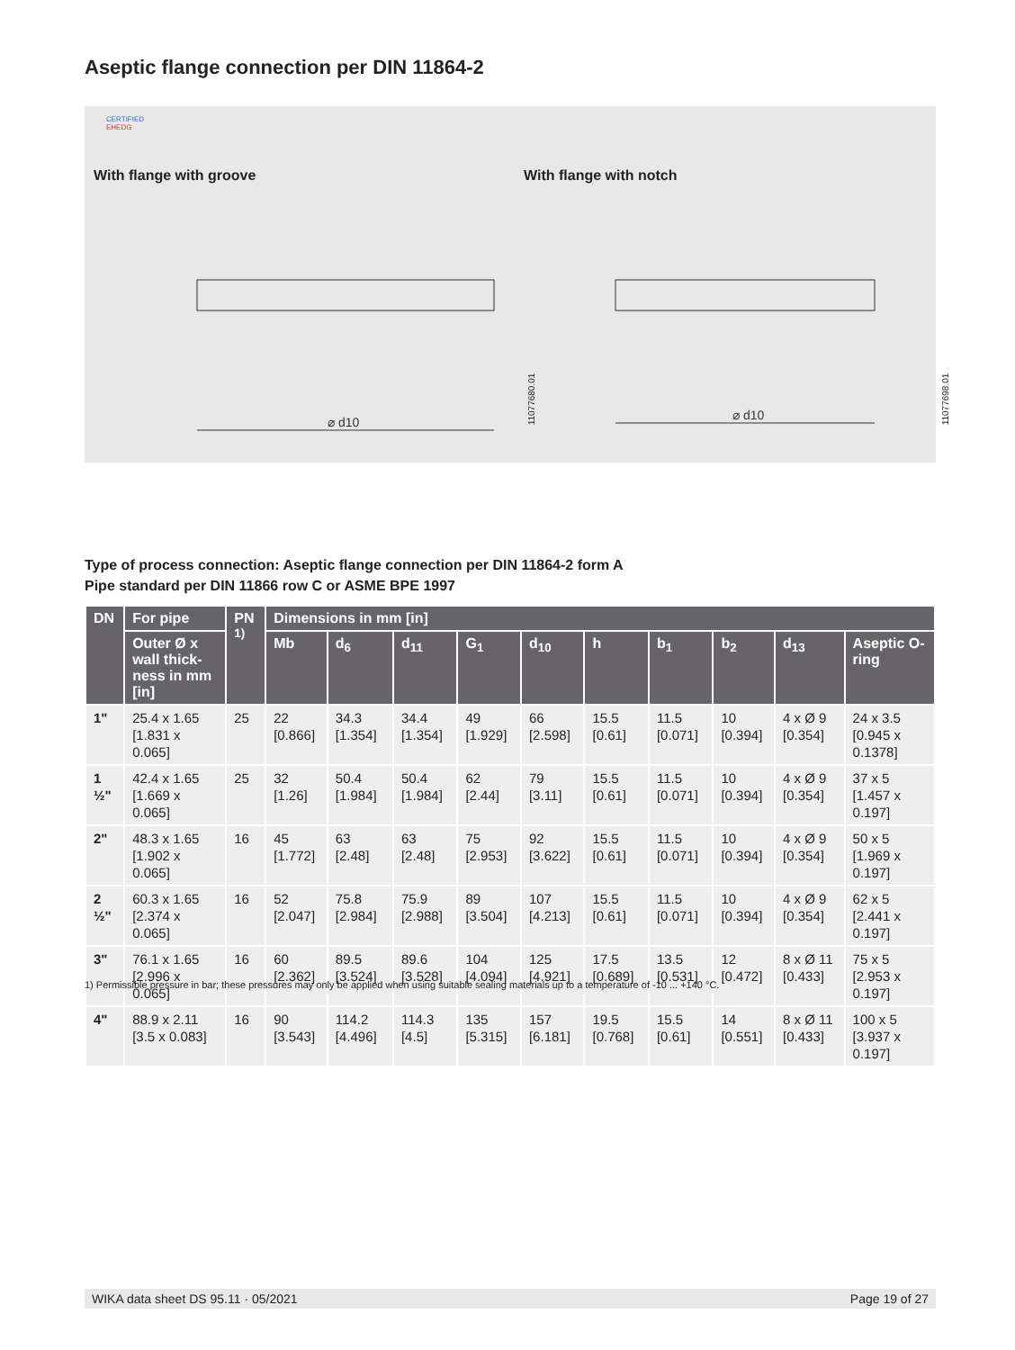Aseptic flange connection per DIN 11864-2
CERTIFIED
EHEDG
With flange with groove With flange with notch
⌀ d10
⌀ d10
11077680.01 11077698.01
Type of process connection: Aseptic flange connection per DIN 11864-2 form A
Pipe standard per DIN 11866 row C or ASME BPE 1997
| DN | For pipe | PN <sup>1)</sup> | Dimensions in mm [in] | | | | | | | | | |
| --- | --- | --- | --- | --- | --- | --- | --- | --- | --- | --- | --- | --- |
| | Outer Ø x wall thick-ness in mm [in] | | Mb | d<sub>6</sub> | d<sub>11</sub> | G<sub>1</sub> | d<sub>10</sub> | h | b<sub>1</sub> | b<sub>2</sub> | d<sub>13</sub> | Aseptic O-ring |
| 1" | 25.4 x 1.65 [1.831 x 0.065] | 25 | 22 [0.866] | 34.3 [1.354] | 34.4 [1.354] | 49 [1.929] | 66 [2.598] | 15.5 [0.61] | 11.5 [0.071] | 10 [0.394] | 4 x Ø 9 [0.354] | 24 x 3.5 [0.945 x 0.1378] |
| 1 ½" | 42.4 x 1.65 [1.669 x 0.065] | 25 | 32 [1.26] | 50.4 [1.984] | 50.4 [1.984] | 62 [2.44] | 79 [3.11] | 15.5 [0.61] | 11.5 [0.071] | 10 [0.394] | 4 x Ø 9 [0.354] | 37 x 5 [1.457 x 0.197] |
| 2" | 48.3 x 1.65 [1.902 x 0.065] | 16 | 45 [1.772] | 63 [2.48] | 63 [2.48] | 75 [2.953] | 92 [3.622] | 15.5 [0.61] | 11.5 [0.071] | 10 [0.394] | 4 x Ø 9 [0.354] | 50 x 5 [1.969 x 0.197] |
| 2 ½" | 60.3 x 1.65 [2.374 x 0.065] | 16 | 52 [2.047] | 75.8 [2.984] | 75.9 [2.988] | 89 [3.504] | 107 [4.213] | 15.5 [0.61] | 11.5 [0.071] | 10 [0.394] | 4 x Ø 9 [0.354] | 62 x 5 [2.441 x 0.197] |
| 3" | 76.1 x 1.65 [2.996 x 0.065] | 16 | 60 [2.362] | 89.5 [3.524] | 89.6 [3.528] | 104 [4.094] | 125 [4.921] | 17.5 [0.689] | 13.5 [0.531] | 12 [0.472] | 8 x Ø 11 [0.433] | 75 x 5 [2.953 x 0.197] |
| 4" | 88.9 x 2.11 [3.5 x 0.083] | 16 | 90 [3.543] | 114.2 [4.496] | 114.3 [4.5] | 135 [5.315] | 157 [6.181] | 19.5 [0.768] | 15.5 [0.61] | 14 [0.551] | 8 x Ø 11 [0.433] | 100 x 5 [3.937 x 0.197] |
1) Permissible pressure in bar; these pressures may only be applied when using suitable sealing materials up to a temperature of -10 ... +140 °C.
WIKA data sheet DS 95.11 · 05/2021 Page 19 of 27